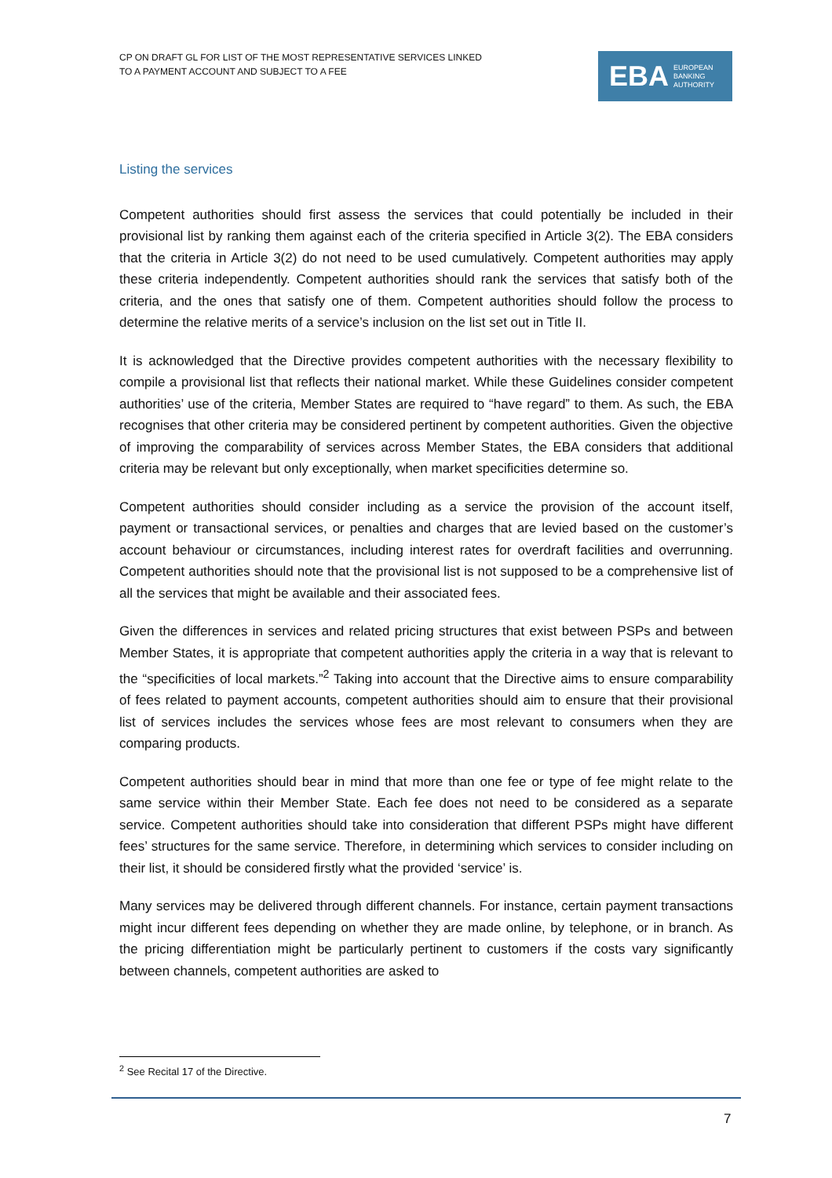CP ON DRAFT GL FOR LIST OF THE MOST REPRESENTATIVE SERVICES LINKED
TO A PAYMENT ACCOUNT AND SUBJECT TO A FEE
EBA EUROPEAN
BANKING
AUTHORITY
Listing the services
Competent authorities should first assess the services that could potentially be included in their provisional list by ranking them against each of the criteria specified in Article 3(2). The EBA considers that the criteria in Article 3(2) do not need to be used cumulatively. Competent authorities may apply these criteria independently. Competent authorities should rank the services that satisfy both of the criteria, and the ones that satisfy one of them. Competent authorities should follow the process to determine the relative merits of a service’s inclusion on the list set out in Title II.
It is acknowledged that the Directive provides competent authorities with the necessary flexibility to compile a provisional list that reflects their national market. While these Guidelines consider competent authorities’ use of the criteria, Member States are required to “have regard” to them. As such, the EBA recognises that other criteria may be considered pertinent by competent authorities. Given the objective of improving the comparability of services across Member States, the EBA considers that additional criteria may be relevant but only exceptionally, when market specificities determine so.
Competent authorities should consider including as a service the provision of the account itself, payment or transactional services, or penalties and charges that are levied based on the customer’s account behaviour or circumstances, including interest rates for overdraft facilities and overrunning. Competent authorities should note that the provisional list is not supposed to be a comprehensive list of all the services that might be available and their associated fees.
Given the differences in services and related pricing structures that exist between PSPs and between Member States, it is appropriate that competent authorities apply the criteria in a way that is relevant to the “specificities of local markets.”<sup>2</sup> Taking into account that the Directive aims to ensure comparability of fees related to payment accounts, competent authorities should aim to ensure that their provisional list of services includes the services whose fees are most relevant to consumers when they are comparing products.
Competent authorities should bear in mind that more than one fee or type of fee might relate to the same service within their Member State. Each fee does not need to be considered as a separate service. Competent authorities should take into consideration that different PSPs might have different fees’ structures for the same service. Therefore, in determining which services to consider including on their list, it should be considered firstly what the provided ‘service’ is.
Many services may be delivered through different channels. For instance, certain payment transactions might incur different fees depending on whether they are made online, by telephone, or in branch. As the pricing differentiation might be particularly pertinent to customers if the costs vary significantly between channels, competent authorities are asked to
<sup>2</sup> See Recital 17 of the Directive.
7